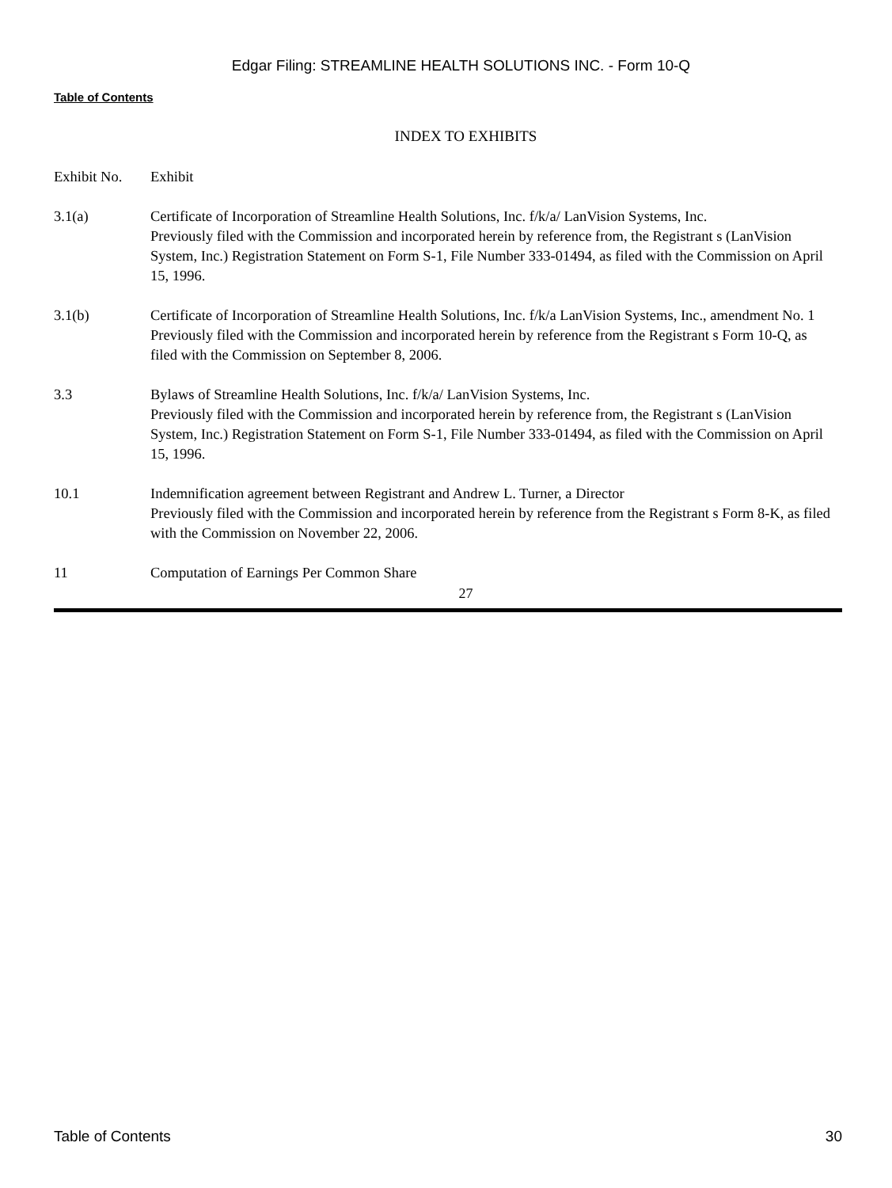Edgar Filing: STREAMLINE HEALTH SOLUTIONS INC. - Form 10-Q
Table of Contents
INDEX TO EXHIBITS
| Exhibit No. | Exhibit |
| --- | --- |
| 3.1(a) | Certificate of Incorporation of Streamline Health Solutions, Inc. f/k/a/ LanVision Systems, Inc. Previously filed with the Commission and incorporated herein by reference from, the Registrant s (LanVision System, Inc.) Registration Statement on Form S-1, File Number 333-01494, as filed with the Commission on April 15, 1996. |
| 3.1(b) | Certificate of Incorporation of Streamline Health Solutions, Inc. f/k/a LanVision Systems, Inc., amendment No. 1 Previously filed with the Commission and incorporated herein by reference from the Registrant s Form 10-Q, as filed with the Commission on September 8, 2006. |
| 3.3 | Bylaws of Streamline Health Solutions, Inc. f/k/a/ LanVision Systems, Inc. Previously filed with the Commission and incorporated herein by reference from, the Registrant s (LanVision System, Inc.) Registration Statement on Form S-1, File Number 333-01494, as filed with the Commission on April 15, 1996. |
| 10.1 | Indemnification agreement between Registrant and Andrew L. Turner, a Director Previously filed with the Commission and incorporated herein by reference from the Registrant s Form 8-K, as filed with the Commission on November 22, 2006. |
| 11 | Computation of Earnings Per Common Share |
27
Table of Contents 30